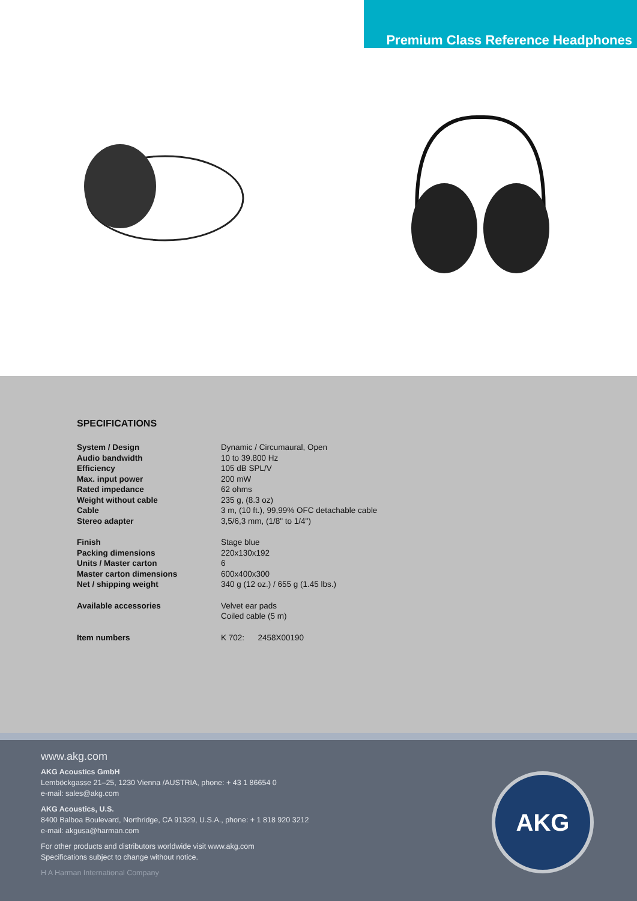Premium Class Reference Headphones
SPECIFICATIONS
| System / Design | Dynamic / Circumaural, Open |
| Audio bandwidth | 10 to 39.800 Hz |
| Efficiency | 105 dB SPL/V |
| Max. input power | 200 mW |
| Rated impedance | 62 ohms |
| Weight without cable | 235 g, (8.3 oz) |
| Cable | 3 m, (10 ft.), 99,99% OFC detachable cable |
| Stereo adapter | 3,5/6,3 mm, (1/8" to 1/4") |
| Finish | Stage blue |
| Packing dimensions | 220x130x192 |
| Units / Master carton | 6 |
| Master carton dimensions | 600x400x300 |
| Net / shipping weight | 340 g (12 oz.) / 655 g (1.45 lbs.) |
| Available accessories | Velvet ear pads Coiled cable (5 m) |
| Item numbers | K 702: 2458X00190 |
www.akg.com
AKG Acoustics GmbH
Lemböckgasse 21–25, 1230 Vienna /AUSTRIA, phone: + 43 1 86654 0
e-mail: sales@akg.com
AKG Acoustics, U.S.
8400 Balboa Boulevard, Northridge, CA 91329, U.S.A., phone: + 1 818 920 3212
e-mail: akgusa@harman.com
For other products and distributors worldwide visit www.akg.com
Specifications subject to change without notice.
H A Harman International Company
AKG